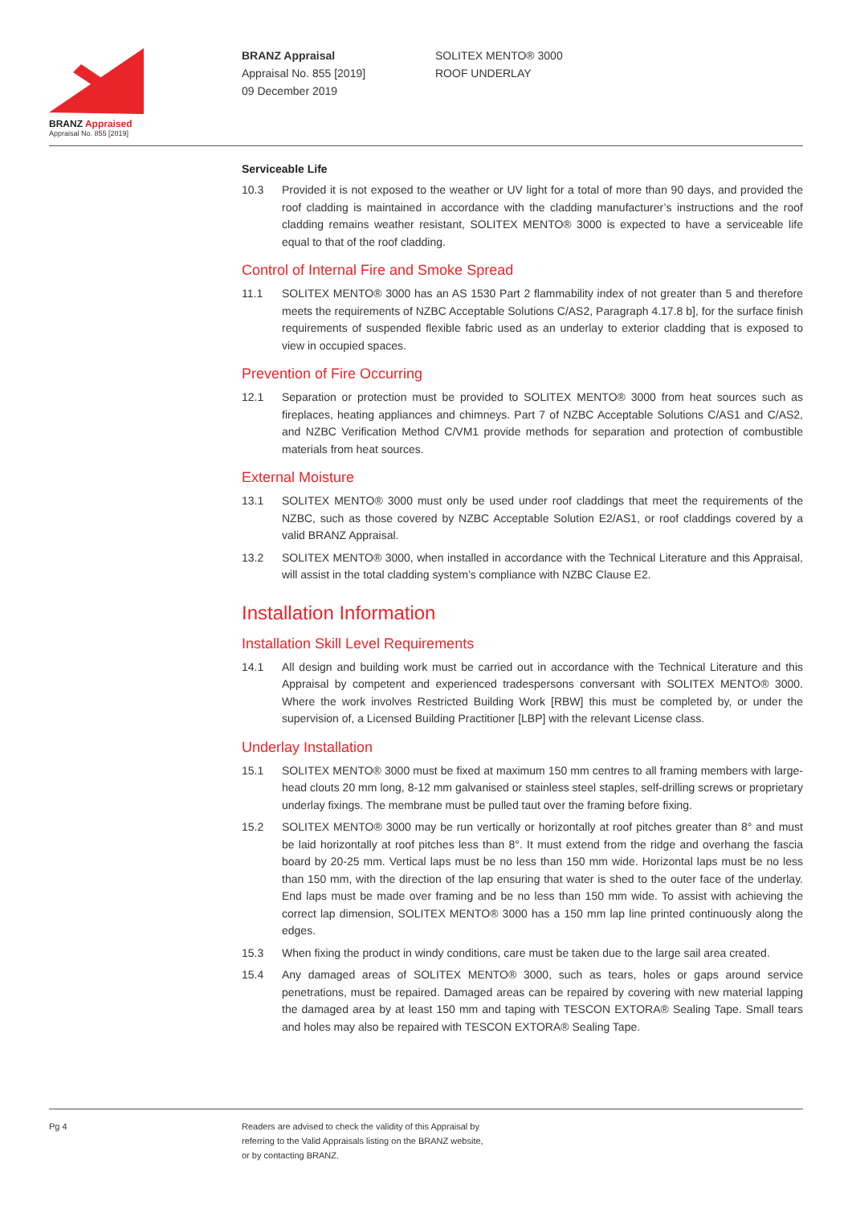BRANZ Appraised
Appraisal No. 855 [2019]
BRANZ Appraisal
Appraisal No. 855 [2019]
09 December 2019
SOLITEX MENTO® 3000
ROOF UNDERLAY
Serviceable Life
10.3 Provided it is not exposed to the weather or UV light for a total of more than 90 days, and provided the roof cladding is maintained in accordance with the cladding manufacturer’s instructions and the roof cladding remains weather resistant, SOLITEX MENTO® 3000 is expected to have a serviceable life equal to that of the roof cladding.
Control of Internal Fire and Smoke Spread
11.1 SOLITEX MENTO® 3000 has an AS 1530 Part 2 flammability index of not greater than 5 and therefore meets the requirements of NZBC Acceptable Solutions C/AS2, Paragraph 4.17.8 b], for the surface finish requirements of suspended flexible fabric used as an underlay to exterior cladding that is exposed to view in occupied spaces.
Prevention of Fire Occurring
12.1 Separation or protection must be provided to SOLITEX MENTO® 3000 from heat sources such as fireplaces, heating appliances and chimneys. Part 7 of NZBC Acceptable Solutions C/AS1 and C/AS2, and NZBC Verification Method C/VM1 provide methods for separation and protection of combustible materials from heat sources.
External Moisture
13.1 SOLITEX MENTO® 3000 must only be used under roof claddings that meet the requirements of the NZBC, such as those covered by NZBC Acceptable Solution E2/AS1, or roof claddings covered by a valid BRANZ Appraisal.
13.2 SOLITEX MENTO® 3000, when installed in accordance with the Technical Literature and this Appraisal, will assist in the total cladding system’s compliance with NZBC Clause E2.
Installation Information
Installation Skill Level Requirements
14.1 All design and building work must be carried out in accordance with the Technical Literature and this Appraisal by competent and experienced tradespersons conversant with SOLITEX MENTO® 3000. Where the work involves Restricted Building Work [RBW] this must be completed by, or under the supervision of, a Licensed Building Practitioner [LBP] with the relevant License class.
Underlay Installation
15.1 SOLITEX MENTO® 3000 must be fixed at maximum 150 mm centres to all framing members with large-head clouts 20 mm long, 8-12 mm galvanised or stainless steel staples, self-drilling screws or proprietary underlay fixings. The membrane must be pulled taut over the framing before fixing.
15.2 SOLITEX MENTO® 3000 may be run vertically or horizontally at roof pitches greater than 8° and must be laid horizontally at roof pitches less than 8°. It must extend from the ridge and overhang the fascia board by 20-25 mm. Vertical laps must be no less than 150 mm wide. Horizontal laps must be no less than 150 mm, with the direction of the lap ensuring that water is shed to the outer face of the underlay. End laps must be made over framing and be no less than 150 mm wide. To assist with achieving the correct lap dimension, SOLITEX MENTO® 3000 has a 150 mm lap line printed continuously along the edges.
15.3 When fixing the product in windy conditions, care must be taken due to the large sail area created.
15.4 Any damaged areas of SOLITEX MENTO® 3000, such as tears, holes or gaps around service penetrations, must be repaired. Damaged areas can be repaired by covering with new material lapping the damaged area by at least 150 mm and taping with TESCON EXTORA® Sealing Tape. Small tears and holes may also be repaired with TESCON EXTORA® Sealing Tape.
Pg 4 Readers are advised to check the validity of this Appraisal by
referring to the Valid Appraisals listing on the BRANZ website,
or by contacting BRANZ.